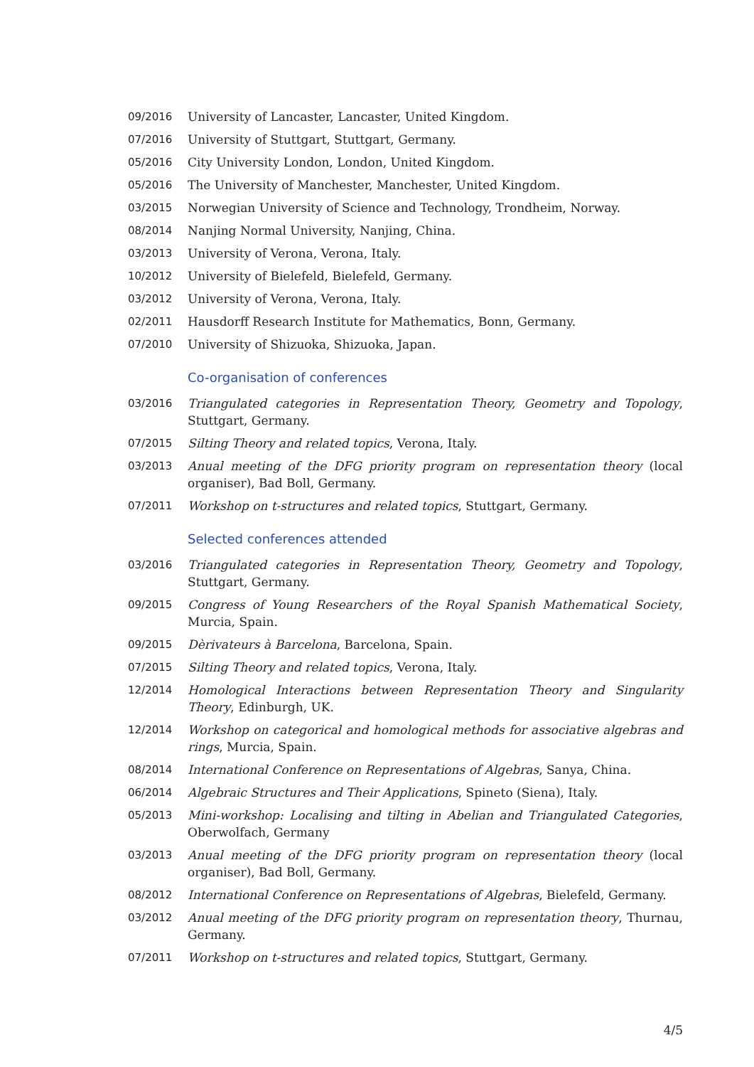09/2016 University of Lancaster, Lancaster, United Kingdom.
07/2016 University of Stuttgart, Stuttgart, Germany.
05/2016 City University London, London, United Kingdom.
05/2016 The University of Manchester, Manchester, United Kingdom.
03/2015 Norwegian University of Science and Technology, Trondheim, Norway.
08/2014 Nanjing Normal University, Nanjing, China.
03/2013 University of Verona, Verona, Italy.
10/2012 University of Bielefeld, Bielefeld, Germany.
03/2012 University of Verona, Verona, Italy.
02/2011 Hausdorff Research Institute for Mathematics, Bonn, Germany.
07/2010 University of Shizuoka, Shizuoka, Japan.
Co-organisation of conferences
03/2016 Triangulated categories in Representation Theory, Geometry and Topology, Stuttgart, Germany.
07/2015 Silting Theory and related topics, Verona, Italy.
03/2013 Anual meeting of the DFG priority program on representation theory (local organiser), Bad Boll, Germany.
07/2011 Workshop on t-structures and related topics, Stuttgart, Germany.
Selected conferences attended
03/2016 Triangulated categories in Representation Theory, Geometry and Topology, Stuttgart, Germany.
09/2015 Congress of Young Researchers of the Royal Spanish Mathematical Society, Murcia, Spain.
09/2015 Dèrivateurs à Barcelona, Barcelona, Spain.
07/2015 Silting Theory and related topics, Verona, Italy.
12/2014 Homological Interactions between Representation Theory and Singularity Theory, Edinburgh, UK.
12/2014 Workshop on categorical and homological methods for associative algebras and rings, Murcia, Spain.
08/2014 International Conference on Representations of Algebras, Sanya, China.
06/2014 Algebraic Structures and Their Applications, Spineto (Siena), Italy.
05/2013 Mini-workshop: Localising and tilting in Abelian and Triangulated Categories, Oberwolfach, Germany
03/2013 Anual meeting of the DFG priority program on representation theory (local organiser), Bad Boll, Germany.
08/2012 International Conference on Representations of Algebras, Bielefeld, Germany.
03/2012 Anual meeting of the DFG priority program on representation theory, Thurnau, Germany.
07/2011 Workshop on t-structures and related topics, Stuttgart, Germany.
4/5